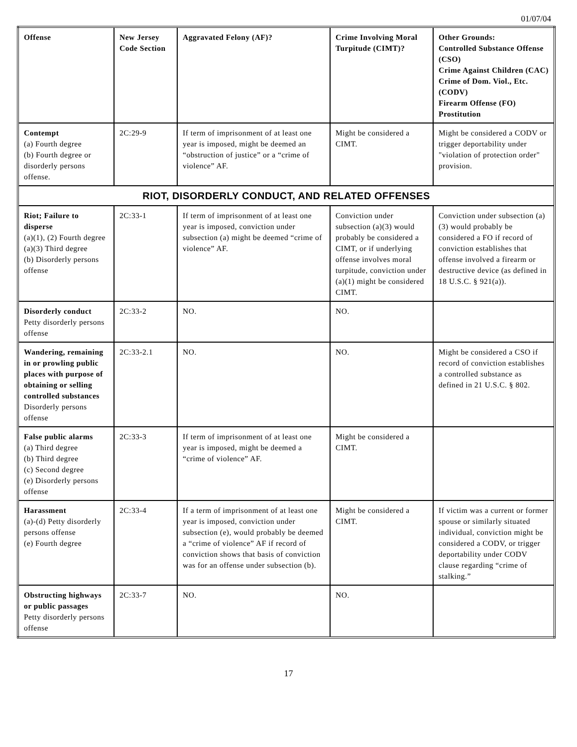01/07/04
| Offense | New Jersey Code Section | Aggravated Felony (AF)? | Crime Involving Moral Turpitude (CIMT)? | Other Grounds: Controlled Substance Offense (CSO) Crime Against Children (CAC) Crime of Dom. Viol., Etc. (CODV) Firearm Offense (FO) Prostitution |
| --- | --- | --- | --- | --- |
| Contempt (a) Fourth degree (b) Fourth degree or disorderly persons offense. | 2C:29-9 | If term of imprisonment of at least one year is imposed, might be deemed an “obstruction of justice” or a “crime of violence” AF. | Might be considered a CIMT. | Might be considered a CODV or trigger deportability under "violation of protection order" provision. |
| RIOT, DISORDERLY CONDUCT, AND RELATED OFFENSES | | | | |
| Riot; Failure to disperse (a)(1), (2) Fourth degree (a)(3) Third degree (b) Disorderly persons offense | 2C:33-1 | If term of imprisonment of at least one year is imposed, conviction under subsection (a) might be deemed “crime of violence” AF. | Conviction under subsection (a)(3) would probably be considered a CIMT, or if underlying offense involves moral turpitude, conviction under (a)(1) might be considered CIMT. | Conviction under subsection (a)(3) would probably be considered a FO if record of conviction establishes that offense involved a firearm or destructive device (as defined in 18 U.S.C. § 921(a)). |
| Disorderly conduct Petty disorderly persons offense | 2C:33-2 | NO. | NO. | |
| Wandering, remaining in or prowling public places with purpose of obtaining or selling controlled substances Disorderly persons offense | 2C:33-2.1 | NO. | NO. | Might be considered a CSO if record of conviction establishes a controlled substance as defined in 21 U.S.C. § 802. |
| False public alarms (a) Third degree (b) Third degree (c) Second degree (e) Disorderly persons offense | 2C:33-3 | If term of imprisonment of at least one year is imposed, might be deemed a “crime of violence” AF. | Might be considered a CIMT. | |
| Harassment (a)-(d) Petty disorderly persons offense (e) Fourth degree | 2C:33-4 | If a term of imprisonment of at least one year is imposed, conviction under subsection (e), would probably be deemed a “crime of violence” AF if record of conviction shows that basis of conviction was for an offense under subsection (b). | Might be considered a CIMT. | If victim was a current or former spouse or similarly situated individual, conviction might be considered a CODV, or trigger deportability under CODV clause regarding “crime of stalking.” |
| Obstructing highways or public passages Petty disorderly persons offense | 2C:33-7 | NO. | NO. | |
17